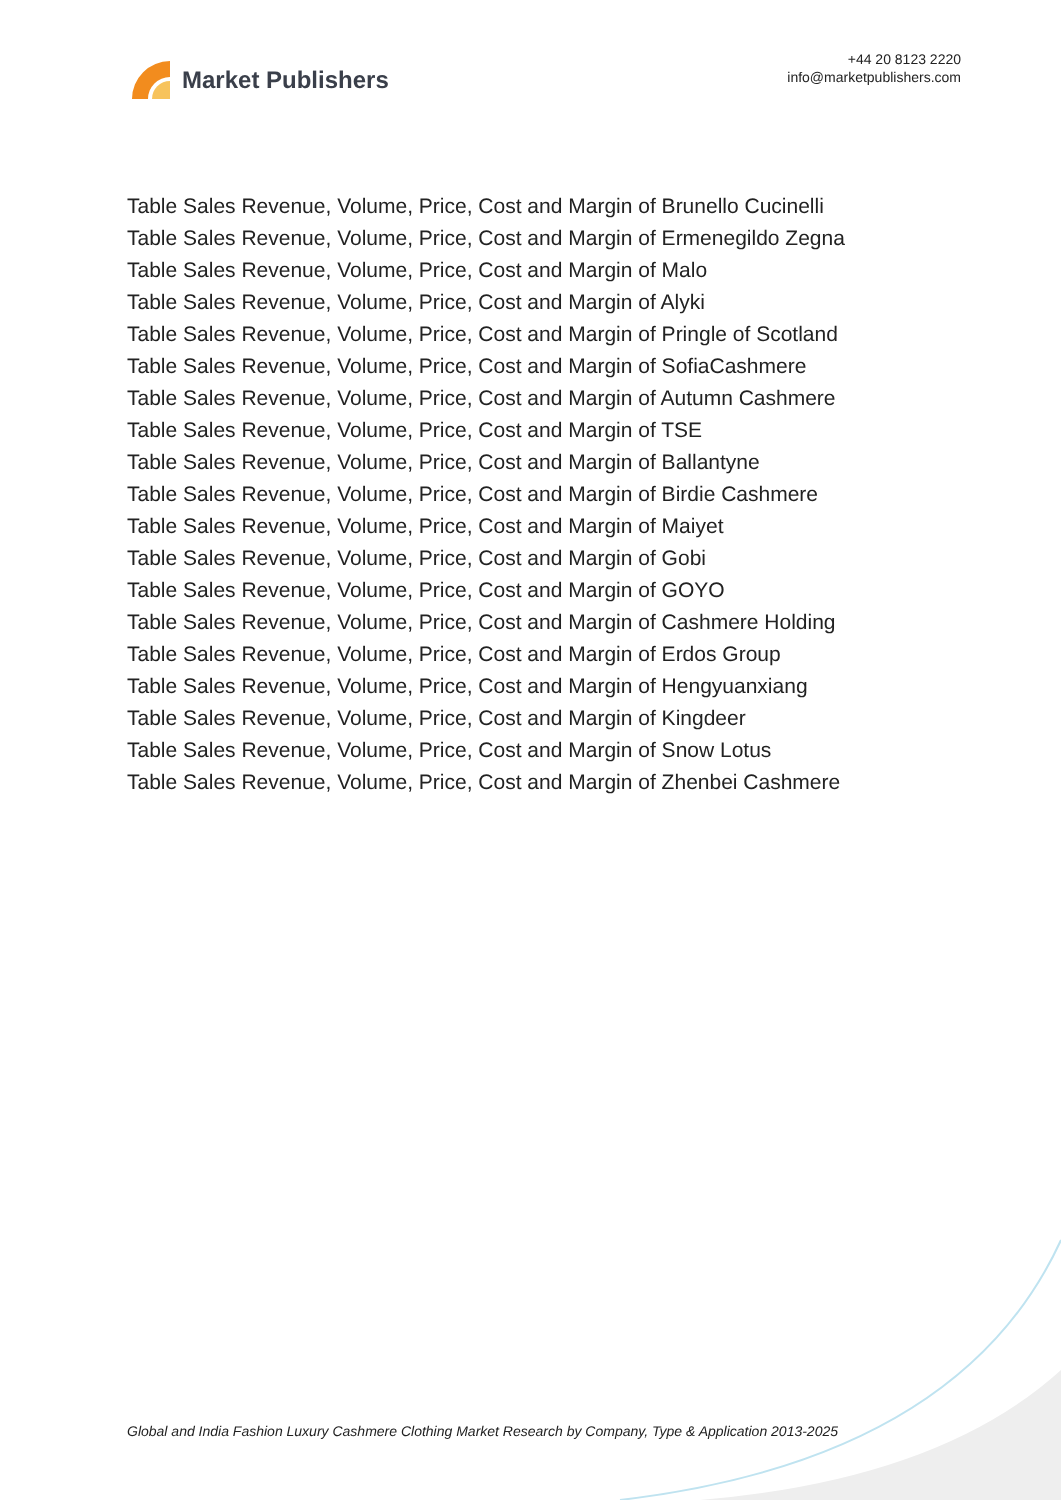Market Publishers
+44 20 8123 2220
info@marketpublishers.com
Table Sales Revenue, Volume, Price, Cost and Margin of Brunello Cucinelli
Table Sales Revenue, Volume, Price, Cost and Margin of Ermenegildo Zegna
Table Sales Revenue, Volume, Price, Cost and Margin of Malo
Table Sales Revenue, Volume, Price, Cost and Margin of Alyki
Table Sales Revenue, Volume, Price, Cost and Margin of Pringle of Scotland
Table Sales Revenue, Volume, Price, Cost and Margin of SofiaCashmere
Table Sales Revenue, Volume, Price, Cost and Margin of Autumn Cashmere
Table Sales Revenue, Volume, Price, Cost and Margin of TSE
Table Sales Revenue, Volume, Price, Cost and Margin of Ballantyne
Table Sales Revenue, Volume, Price, Cost and Margin of Birdie Cashmere
Table Sales Revenue, Volume, Price, Cost and Margin of Maiyet
Table Sales Revenue, Volume, Price, Cost and Margin of Gobi
Table Sales Revenue, Volume, Price, Cost and Margin of GOYO
Table Sales Revenue, Volume, Price, Cost and Margin of Cashmere Holding
Table Sales Revenue, Volume, Price, Cost and Margin of Erdos Group
Table Sales Revenue, Volume, Price, Cost and Margin of Hengyuanxiang
Table Sales Revenue, Volume, Price, Cost and Margin of Kingdeer
Table Sales Revenue, Volume, Price, Cost and Margin of Snow Lotus
Table Sales Revenue, Volume, Price, Cost and Margin of Zhenbei Cashmere
Global and India Fashion Luxury Cashmere Clothing Market Research by Company, Type & Application 2013-2025